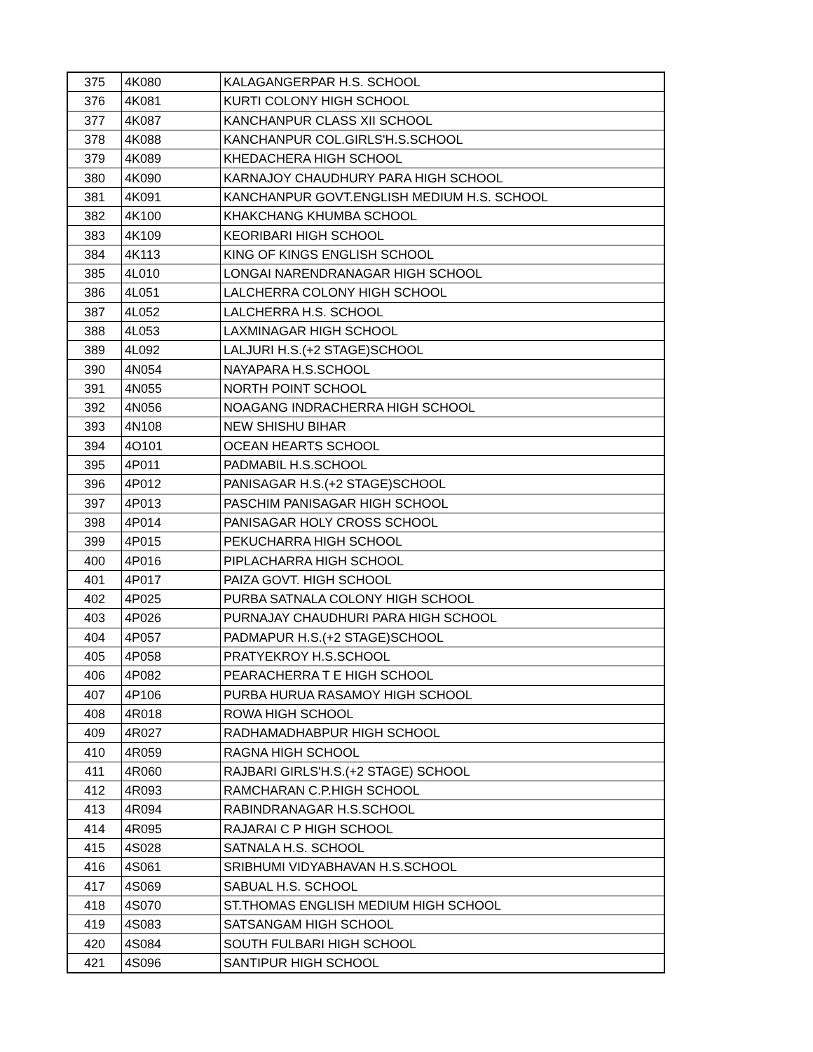| 375 | 4K080 | KALAGANGERPAR H.S. SCHOOL |
| 376 | 4K081 | KURTI COLONY HIGH SCHOOL |
| 377 | 4K087 | KANCHANPUR CLASS XII SCHOOL |
| 378 | 4K088 | KANCHANPUR COL.GIRLS'H.S.SCHOOL |
| 379 | 4K089 | KHEDACHERA HIGH SCHOOL |
| 380 | 4K090 | KARNAJOY CHAUDHURY PARA HIGH SCHOOL |
| 381 | 4K091 | KANCHANPUR GOVT.ENGLISH MEDIUM H.S. SCHOOL |
| 382 | 4K100 | KHAKCHANG KHUMBA SCHOOL |
| 383 | 4K109 | KEORIBARI HIGH SCHOOL |
| 384 | 4K113 | KING OF KINGS ENGLISH SCHOOL |
| 385 | 4L010 | LONGAI NARENDRANAGAR HIGH SCHOOL |
| 386 | 4L051 | LALCHERRA COLONY HIGH SCHOOL |
| 387 | 4L052 | LALCHERRA H.S. SCHOOL |
| 388 | 4L053 | LAXMINAGAR HIGH SCHOOL |
| 389 | 4L092 | LALJURI H.S.(+2 STAGE)SCHOOL |
| 390 | 4N054 | NAYAPARA H.S.SCHOOL |
| 391 | 4N055 | NORTH POINT SCHOOL |
| 392 | 4N056 | NOAGANG INDRACHERRA HIGH SCHOOL |
| 393 | 4N108 | NEW SHISHU BIHAR |
| 394 | 4O101 | OCEAN HEARTS SCHOOL |
| 395 | 4P011 | PADMABIL H.S.SCHOOL |
| 396 | 4P012 | PANISAGAR H.S.(+2 STAGE)SCHOOL |
| 397 | 4P013 | PASCHIM PANISAGAR HIGH SCHOOL |
| 398 | 4P014 | PANISAGAR HOLY CROSS SCHOOL |
| 399 | 4P015 | PEKUCHARRA HIGH SCHOOL |
| 400 | 4P016 | PIPLACHARRA HIGH SCHOOL |
| 401 | 4P017 | PAIZA GOVT. HIGH SCHOOL |
| 402 | 4P025 | PURBA SATNALA COLONY HIGH SCHOOL |
| 403 | 4P026 | PURNAJAY CHAUDHURI PARA HIGH SCHOOL |
| 404 | 4P057 | PADMAPUR H.S.(+2 STAGE)SCHOOL |
| 405 | 4P058 | PRATYEKROY H.S.SCHOOL |
| 406 | 4P082 | PEARACHERRA T E HIGH SCHOOL |
| 407 | 4P106 | PURBA HURUA RASAMOY HIGH SCHOOL |
| 408 | 4R018 | ROWA HIGH SCHOOL |
| 409 | 4R027 | RADHAMADHABPUR HIGH SCHOOL |
| 410 | 4R059 | RAGNA HIGH SCHOOL |
| 411 | 4R060 | RAJBARI GIRLS'H.S.(+2 STAGE) SCHOOL |
| 412 | 4R093 | RAMCHARAN C.P.HIGH SCHOOL |
| 413 | 4R094 | RABINDRANAGAR H.S.SCHOOL |
| 414 | 4R095 | RAJARAI C P HIGH SCHOOL |
| 415 | 4S028 | SATNALA H.S. SCHOOL |
| 416 | 4S061 | SRIBHUMI VIDYABHAVAN H.S.SCHOOL |
| 417 | 4S069 | SABUAL H.S. SCHOOL |
| 418 | 4S070 | ST.THOMAS ENGLISH MEDIUM HIGH SCHOOL |
| 419 | 4S083 | SATSANGAM HIGH SCHOOL |
| 420 | 4S084 | SOUTH FULBARI HIGH SCHOOL |
| 421 | 4S096 | SANTIPUR HIGH SCHOOL |